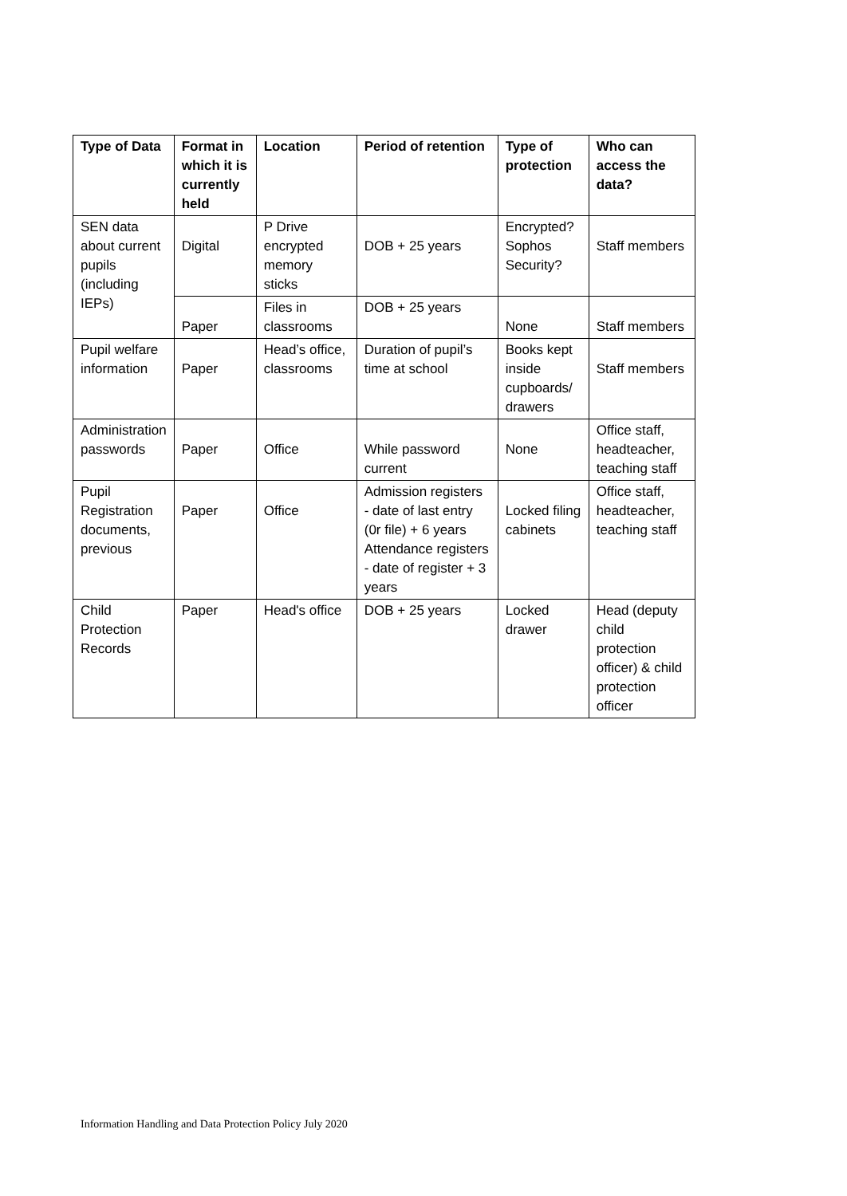| Type of Data | Format in which it is currently held | Location | Period of retention | Type of protection | Who can access the data? |
| --- | --- | --- | --- | --- | --- |
| SEN data about current pupils (including IEPs) | Digital | P Drive encrypted memory sticks | DOB + 25 years | Encrypted? Sophos Security? | Staff members |
| | Paper | Files in classrooms | DOB + 25 years | None | Staff members |
| Pupil welfare information | Paper | Head’s office, classrooms | Duration of pupil’s time at school | Books kept inside cupboards/ drawers | Staff members |
| Administration passwords | Paper | Office | While password current | None | Office staff, headteacher, teaching staff |
| Pupil Registration documents, previous | Paper | Office | Admission registers - date of last entry (0r file) + 6 years Attendance registers - date of register + 3 years | Locked filing cabinets | Office staff, headteacher, teaching staff |
| Child Protection Records | Paper | Head's office | DOB + 25 years | Locked drawer | Head (deputy child protection officer) & child protection officer |
Information Handling and Data Protection Policy July 2020